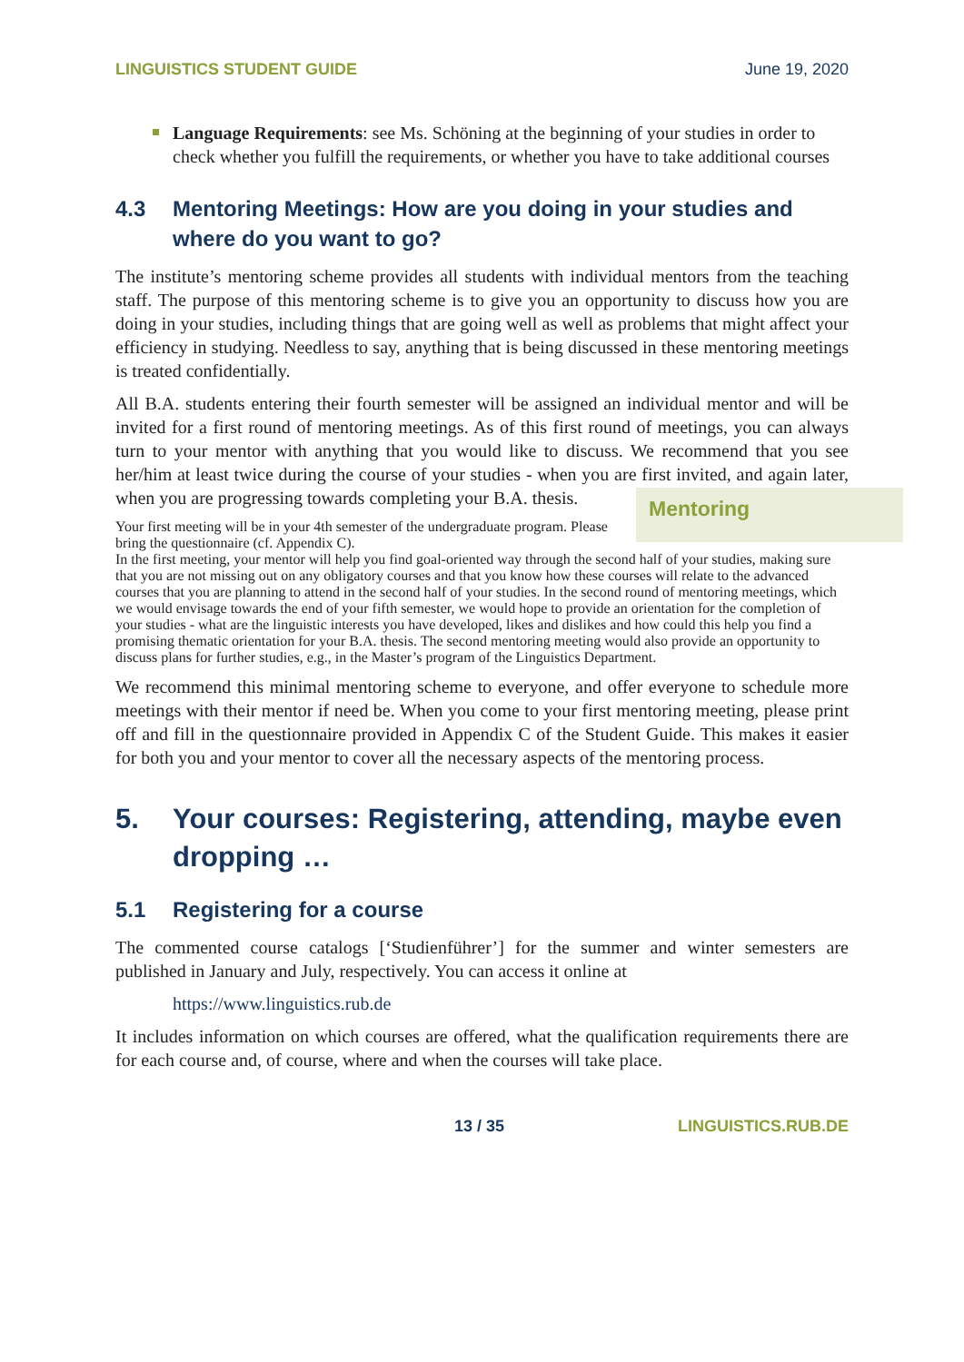LINGUISTICS STUDENT GUIDE June 19, 2020
Language Requirements: see Ms. Schöning at the beginning of your studies in order to check whether you fulfill the requirements, or whether you have to take additional courses
4.3 Mentoring Meetings: How are you doing in your studies and where do you want to go?
The institute’s mentoring scheme provides all students with individual mentors from the teaching staff. The purpose of this mentoring scheme is to give you an opportunity to discuss how you are doing in your studies, including things that are going well as well as problems that might affect your efficiency in studying. Needless to say, anything that is being discussed in these mentoring meetings is treated confidentially.
All B.A. students entering their fourth semester will be assigned an individual mentor and will be invited for a first round of mentoring meetings. As of this first round of meetings, you can always turn to your mentor with anything that you would like to discuss. We recommend that you see her/him at least twice during the course of your studies - when you are first invited, and again later, when you are progressing towards completing your B.A. thesis. Mentoring
Your first meeting will be in your 4th semester of the undergraduate program. Please bring the questionnaire (cf. Appendix C).
In the first meeting, your mentor will help you find goal-oriented way through the second half of your studies, making sure that you are not missing out on any obligatory courses and that you know how these courses will relate to the advanced courses that you are planning to attend in the second half of your studies. In the second round of mentoring meetings, which we would envisage towards the end of your fifth semester, we would hope to provide an orientation for the completion of your studies - what are the linguistic interests you have developed, likes and dislikes and how could this help you find a promising thematic orientation for your B.A. thesis. The second mentoring meeting would also provide an opportunity to discuss plans for further studies, e.g., in the Master’s program of the Linguistics Department.
We recommend this minimal mentoring scheme to everyone, and offer everyone to schedule more meetings with their mentor if need be. When you come to your first mentoring meeting, please print off and fill in the questionnaire provided in Appendix C of the Student Guide. This makes it easier for both you and your mentor to cover all the necessary aspects of the mentoring process.
5. Your courses: Registering, attending, maybe even dropping …
5.1 Registering for a course
The commented course catalogs [‘Studienführer’] for the summer and winter semesters are published in January and July, respectively. You can access it online at
https://www.linguistics.rub.de
It includes information on which courses are offered, what the qualification requirements there are for each course and, of course, where and when the courses will take place.
13 / 35 LINGUISTICS.RUB.DE